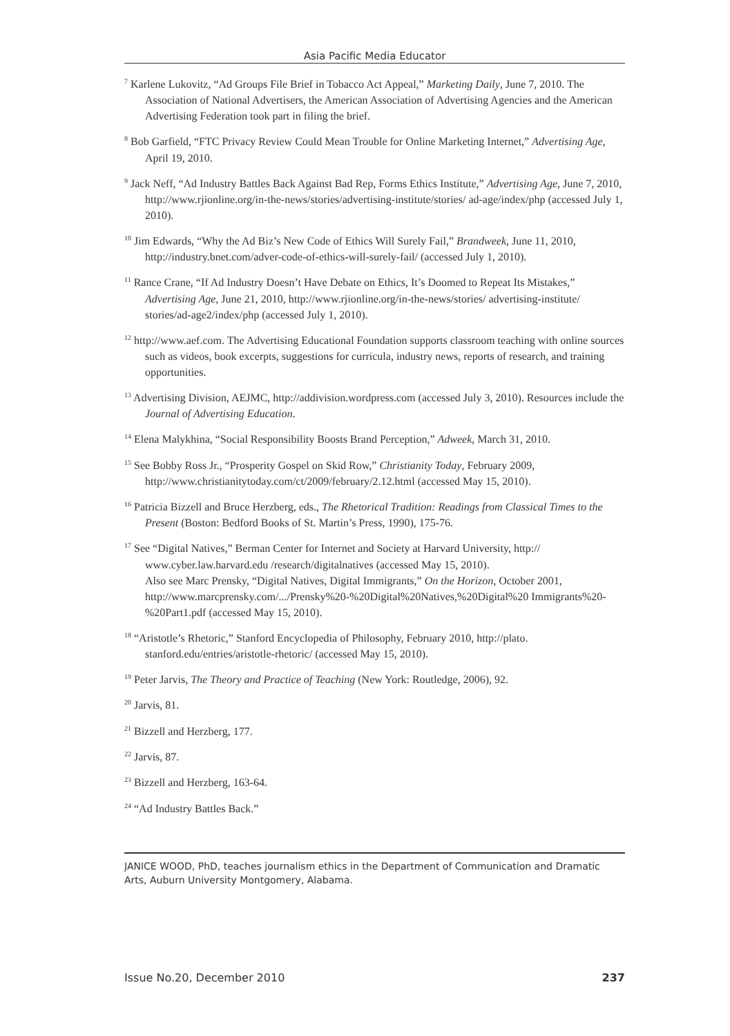Asia Pacific Media Educator
<sup>7</sup> Karlene Lukovitz, “Ad Groups File Brief in Tobacco Act Appeal,” Marketing Daily, June 7, 2010. The Association of National Advertisers, the American Association of Advertising Agencies and the American Advertising Federation took part in filing the brief.
<sup>8</sup> Bob Garfield, “FTC Privacy Review Could Mean Trouble for Online Marketing Internet,” Advertising Age, April 19, 2010.
<sup>9</sup> Jack Neff, “Ad Industry Battles Back Against Bad Rep, Forms Ethics Institute,” Advertising Age, June 7, 2010, http://www.rjionline.org/in-the-news/stories/advertising-institute/stories/ ad-age/index/php (accessed July 1, 2010).
<sup>10</sup> Jim Edwards, “Why the Ad Biz’s New Code of Ethics Will Surely Fail,” Brandweek, June 11, 2010, http://industry.bnet.com/adver-code-of-ethics-will-surely-fail/ (accessed July 1, 2010).
<sup>11</sup> Rance Crane, “If Ad Industry Doesn’t Have Debate on Ethics, It’s Doomed to Repeat Its Mistakes,” Advertising Age, June 21, 2010, http://www.rjionline.org/in-the-news/stories/ advertising-institute/ stories/ad-age2/index/php (accessed July 1, 2010).
<sup>12</sup> http://www.aef.com. The Advertising Educational Foundation supports classroom teaching with online sources such as videos, book excerpts, suggestions for curricula, industry news, reports of research, and training opportunities.
<sup>13</sup> Advertising Division, AEJMC, http://addivision.wordpress.com (accessed July 3, 2010). Resources include the Journal of Advertising Education.
<sup>14</sup> Elena Malykhina, “Social Responsibility Boosts Brand Perception,” Adweek, March 31, 2010.
<sup>15</sup> See Bobby Ross Jr., “Prosperity Gospel on Skid Row,” Christianity Today, February 2009, http://www.christianitytoday.com/ct/2009/february/2.12.html (accessed May 15, 2010).
<sup>16</sup> Patricia Bizzell and Bruce Herzberg, eds., The Rhetorical Tradition: Readings from Classical Times to the Present (Boston: Bedford Books of St. Martin’s Press, 1990), 175-76.
<sup>17</sup> See “Digital Natives,” Berman Center for Internet and Society at Harvard University, http:// www.cyber.law.harvard.edu /research/digitalnatives (accessed May 15, 2010).
Also see Marc Prensky, “Digital Natives, Digital Immigrants,” On the Horizon, October 2001, http://www.marcprensky.com/.../Prensky%20-%20Digital%20Natives,%20Digital%20 Immigrants%20-%20Part1.pdf (accessed May 15, 2010).
<sup>18</sup> “Aristotle’s Rhetoric,” Stanford Encyclopedia of Philosophy, February 2010, http://plato. stanford.edu/entries/aristotle-rhetoric/ (accessed May 15, 2010).
<sup>19</sup> Peter Jarvis, The Theory and Practice of Teaching (New York: Routledge, 2006), 92.
<sup>20</sup> Jarvis, 81.
<sup>21</sup> Bizzell and Herzberg, 177.
<sup>22</sup> Jarvis, 87.
<sup>23</sup> Bizzell and Herzberg, 163-64.
<sup>24</sup> “Ad Industry Battles Back.”
JANICE WOOD, PhD, teaches journalism ethics in the Department of Communication and Dramatic Arts, Auburn University Montgomery, Alabama.
Issue No.20, December 2010 237